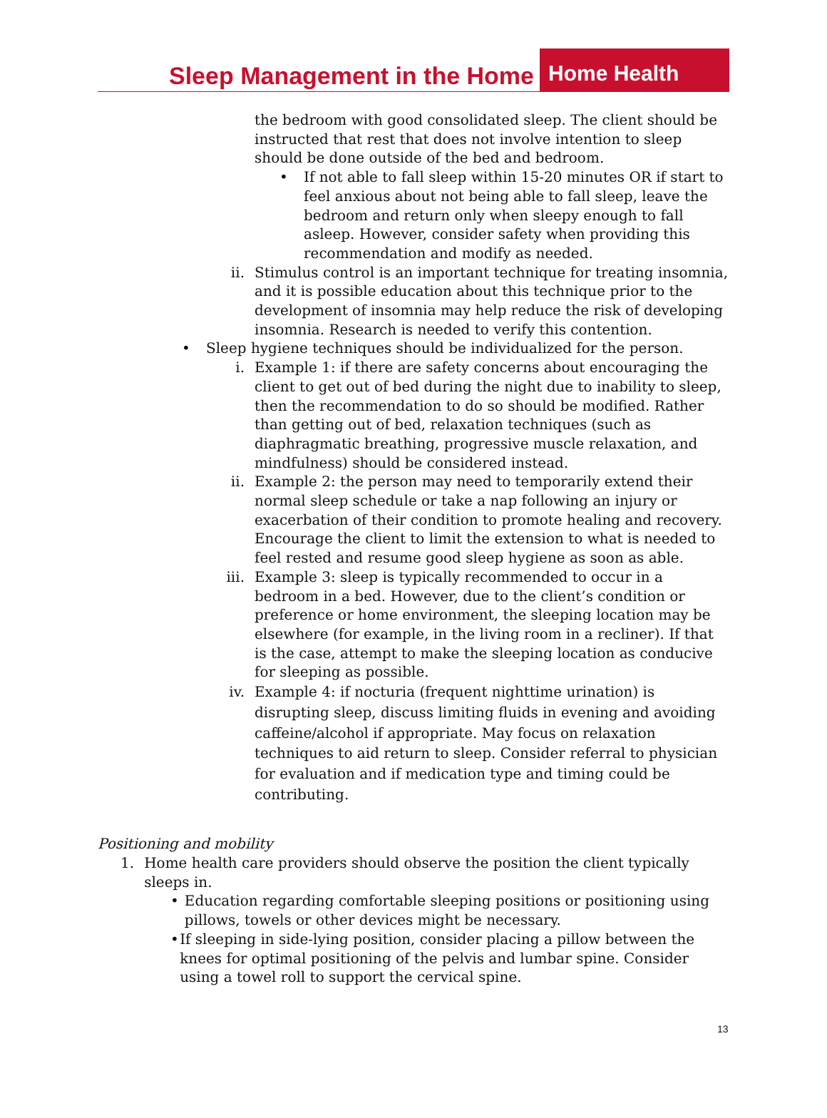Sleep Management in the Home Home Health
the bedroom with good consolidated sleep. The client should be instructed that rest that does not involve intention to sleep should be done outside of the bed and bedroom.
• If not able to fall sleep within 15-20 minutes OR if start to feel anxious about not being able to fall sleep, leave the bedroom and return only when sleepy enough to fall asleep. However, consider safety when providing this recommendation and modify as needed.
ii. Stimulus control is an important technique for treating insomnia, and it is possible education about this technique prior to the development of insomnia may help reduce the risk of developing insomnia. Research is needed to verify this contention.
• Sleep hygiene techniques should be individualized for the person.
i. Example 1: if there are safety concerns about encouraging the client to get out of bed during the night due to inability to sleep, then the recommendation to do so should be modified. Rather than getting out of bed, relaxation techniques (such as diaphragmatic breathing, progressive muscle relaxation, and mindfulness) should be considered instead.
ii. Example 2: the person may need to temporarily extend their normal sleep schedule or take a nap following an injury or exacerbation of their condition to promote healing and recovery. Encourage the client to limit the extension to what is needed to feel rested and resume good sleep hygiene as soon as able.
iii. Example 3: sleep is typically recommended to occur in a bedroom in a bed. However, due to the client’s condition or preference or home environment, the sleeping location may be elsewhere (for example, in the living room in a recliner). If that is the case, attempt to make the sleeping location as conducive for sleeping as possible.
iv. Example 4: if nocturia (frequent nighttime urination) is disrupting sleep, discuss limiting fluids in evening and avoiding caffeine/alcohol if appropriate. May focus on relaxation techniques to aid return to sleep. Consider referral to physician for evaluation and if medication type and timing could be contributing.
Positioning and mobility
1. Home health care providers should observe the position the client typically sleeps in.
• Education regarding comfortable sleeping positions or positioning using pillows, towels or other devices might be necessary.
• If sleeping in side-lying position, consider placing a pillow between the knees for optimal positioning of the pelvis and lumbar spine. Consider using a towel roll to support the cervical spine.
13